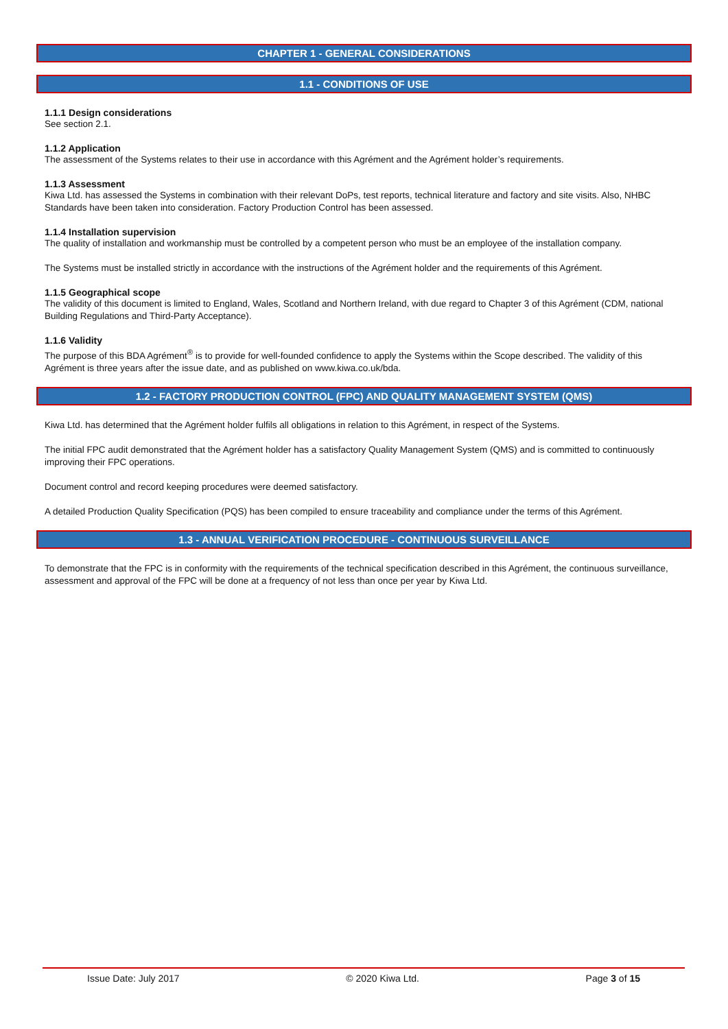CHAPTER 1 - GENERAL CONSIDERATIONS
1.1 - CONDITIONS OF USE
1.1.1 Design considerations
See section 2.1.
1.1.2 Application
The assessment of the Systems relates to their use in accordance with this Agrément and the Agrément holder’s requirements.
1.1.3 Assessment
Kiwa Ltd. has assessed the Systems in combination with their relevant DoPs, test reports, technical literature and factory and site visits. Also, NHBC Standards have been taken into consideration. Factory Production Control has been assessed.
1.1.4 Installation supervision
The quality of installation and workmanship must be controlled by a competent person who must be an employee of the installation company.
The Systems must be installed strictly in accordance with the instructions of the Agrément holder and the requirements of this Agrément.
1.1.5 Geographical scope
The validity of this document is limited to England, Wales, Scotland and Northern Ireland, with due regard to Chapter 3 of this Agrément (CDM, national Building Regulations and Third-Party Acceptance).
1.1.6 Validity
The purpose of this BDA Agrément<sup>®</sup> is to provide for well-founded confidence to apply the Systems within the Scope described. The validity of this Agrément is three years after the issue date, and as published on www.kiwa.co.uk/bda.
1.2 - FACTORY PRODUCTION CONTROL (FPC) AND QUALITY MANAGEMENT SYSTEM (QMS)
Kiwa Ltd. has determined that the Agrément holder fulfils all obligations in relation to this Agrément, in respect of the Systems.
The initial FPC audit demonstrated that the Agrément holder has a satisfactory Quality Management System (QMS) and is committed to continuously improving their FPC operations.
Document control and record keeping procedures were deemed satisfactory.
A detailed Production Quality Specification (PQS) has been compiled to ensure traceability and compliance under the terms of this Agrément.
1.3 - ANNUAL VERIFICATION PROCEDURE - CONTINUOUS SURVEILLANCE
To demonstrate that the FPC is in conformity with the requirements of the technical specification described in this Agrément, the continuous surveillance, assessment and approval of the FPC will be done at a frequency of not less than once per year by Kiwa Ltd.
Issue Date: July 2017 © 2020 Kiwa Ltd. Page 3 of 15